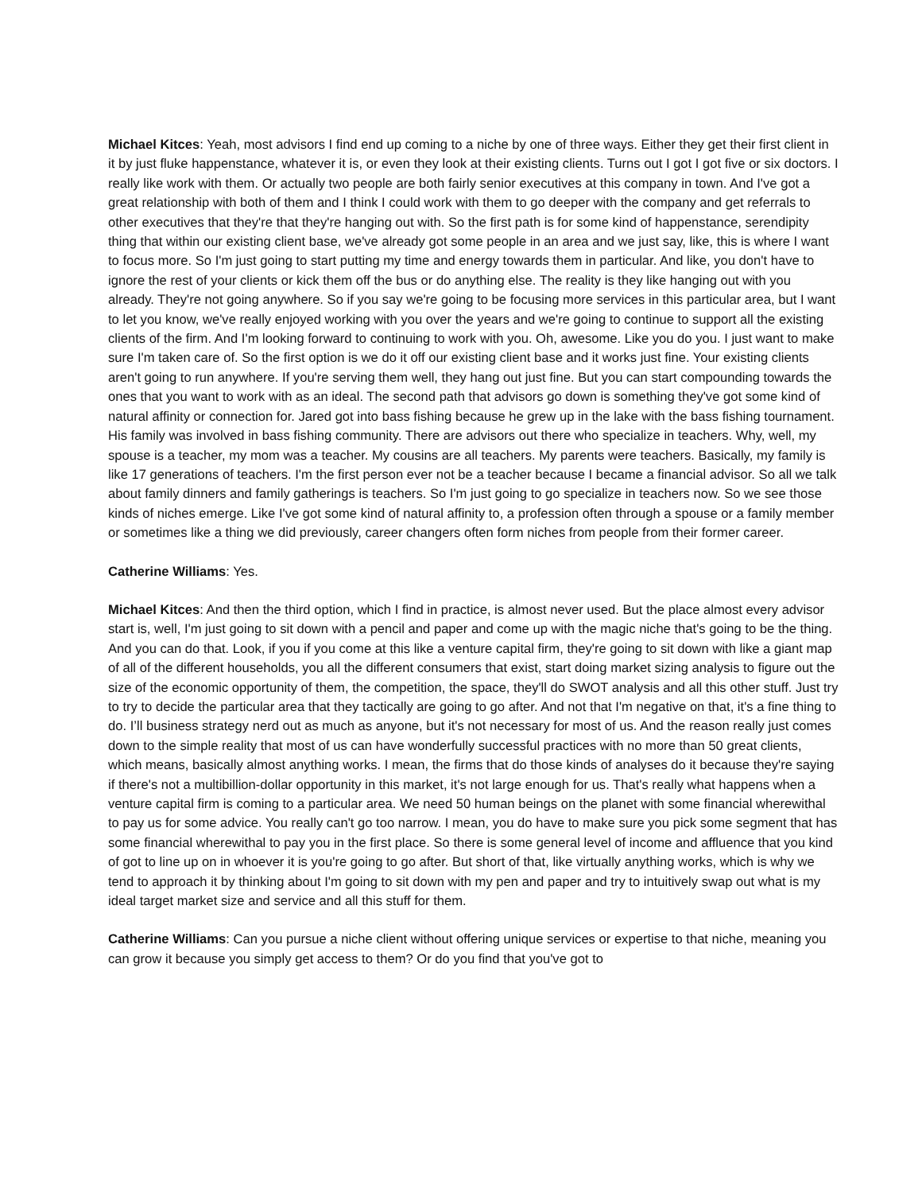Michael Kitces: Yeah, most advisors I find end up coming to a niche by one of three ways. Either they get their first client in it by just fluke happenstance, whatever it is, or even they look at their existing clients. Turns out I got I got five or six doctors. I really like work with them. Or actually two people are both fairly senior executives at this company in town. And I've got a great relationship with both of them and I think I could work with them to go deeper with the company and get referrals to other executives that they're that they're hanging out with. So the first path is for some kind of happenstance, serendipity thing that within our existing client base, we've already got some people in an area and we just say, like, this is where I want to focus more. So I'm just going to start putting my time and energy towards them in particular. And like, you don't have to ignore the rest of your clients or kick them off the bus or do anything else. The reality is they like hanging out with you already. They're not going anywhere. So if you say we're going to be focusing more services in this particular area, but I want to let you know, we've really enjoyed working with you over the years and we're going to continue to support all the existing clients of the firm. And I'm looking forward to continuing to work with you. Oh, awesome. Like you do you. I just want to make sure I'm taken care of. So the first option is we do it off our existing client base and it works just fine. Your existing clients aren't going to run anywhere. If you're serving them well, they hang out just fine. But you can start compounding towards the ones that you want to work with as an ideal. The second path that advisors go down is something they've got some kind of natural affinity or connection for. Jared got into bass fishing because he grew up in the lake with the bass fishing tournament. His family was involved in bass fishing community. There are advisors out there who specialize in teachers. Why, well, my spouse is a teacher, my mom was a teacher. My cousins are all teachers. My parents were teachers. Basically, my family is like 17 generations of teachers. I'm the first person ever not be a teacher because I became a financial advisor. So all we talk about family dinners and family gatherings is teachers. So I'm just going to go specialize in teachers now. So we see those kinds of niches emerge. Like I've got some kind of natural affinity to, a profession often through a spouse or a family member or sometimes like a thing we did previously, career changers often form niches from people from their former career.
Catherine Williams: Yes.
Michael Kitces: And then the third option, which I find in practice, is almost never used. But the place almost every advisor start is, well, I'm just going to sit down with a pencil and paper and come up with the magic niche that's going to be the thing. And you can do that. Look, if you if you come at this like a venture capital firm, they're going to sit down with like a giant map of all of the different households, you all the different consumers that exist, start doing market sizing analysis to figure out the size of the economic opportunity of them, the competition, the space, they'll do SWOT analysis and all this other stuff. Just try to try to decide the particular area that they tactically are going to go after. And not that I'm negative on that, it's a fine thing to do. I’ll business strategy nerd out as much as anyone, but it's not necessary for most of us. And the reason really just comes down to the simple reality that most of us can have wonderfully successful practices with no more than 50 great clients, which means, basically almost anything works. I mean, the firms that do those kinds of analyses do it because they're saying if there's not a multibillion-dollar opportunity in this market, it's not large enough for us. That's really what happens when a venture capital firm is coming to a particular area. We need 50 human beings on the planet with some financial wherewithal to pay us for some advice. You really can't go too narrow. I mean, you do have to make sure you pick some segment that has some financial wherewithal to pay you in the first place. So there is some general level of income and affluence that you kind of got to line up on in whoever it is you're going to go after. But short of that, like virtually anything works, which is why we tend to approach it by thinking about I'm going to sit down with my pen and paper and try to intuitively swap out what is my ideal target market size and service and all this stuff for them.
Catherine Williams: Can you pursue a niche client without offering unique services or expertise to that niche, meaning you can grow it because you simply get access to them? Or do you find that you've got to